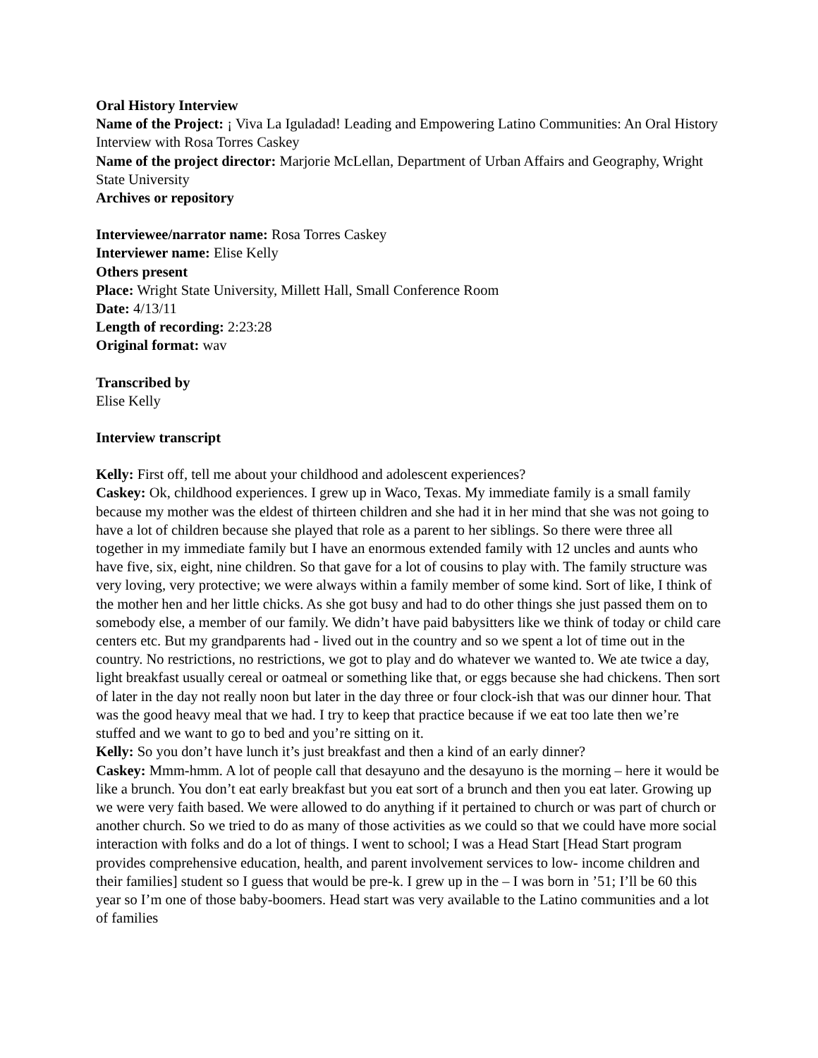Oral History Interview
Name of the Project: ¡ Viva La Iguladad! Leading and Empowering Latino Communities: An Oral History Interview with Rosa Torres Caskey
Name of the project director: Marjorie McLellan, Department of Urban Affairs and Geography, Wright State University
Archives or repository
Interviewee/narrator name: Rosa Torres Caskey
Interviewer name: Elise Kelly
Others present
Place: Wright State University, Millett Hall, Small Conference Room
Date: 4/13/11
Length of recording: 2:23:28
Original format: wav
Transcribed by
Elise Kelly
Interview transcript
Kelly: First off, tell me about your childhood and adolescent experiences?
Caskey: Ok, childhood experiences. I grew up in Waco, Texas. My immediate family is a small family because my mother was the eldest of thirteen children and she had it in her mind that she was not going to have a lot of children because she played that role as a parent to her siblings. So there were three all together in my immediate family but I have an enormous extended family with 12 uncles and aunts who have five, six, eight, nine children. So that gave for a lot of cousins to play with. The family structure was very loving, very protective; we were always within a family member of some kind. Sort of like, I think of the mother hen and her little chicks. As she got busy and had to do other things she just passed them on to somebody else, a member of our family. We didn’t have paid babysitters like we think of today or child care centers etc. But my grandparents had - lived out in the country and so we spent a lot of time out in the country. No restrictions, no restrictions, we got to play and do whatever we wanted to. We ate twice a day, light breakfast usually cereal or oatmeal or something like that, or eggs because she had chickens. Then sort of later in the day not really noon but later in the day three or four clock-ish that was our dinner hour. That was the good heavy meal that we had. I try to keep that practice because if we eat too late then we’re stuffed and we want to go to bed and you’re sitting on it.
Kelly: So you don’t have lunch it’s just breakfast and then a kind of an early dinner?
Caskey: Mmm-hmm. A lot of people call that desayuno and the desayuno is the morning – here it would be like a brunch. You don’t eat early breakfast but you eat sort of a brunch and then you eat later. Growing up we were very faith based. We were allowed to do anything if it pertained to church or was part of church or another church. So we tried to do as many of those activities as we could so that we could have more social interaction with folks and do a lot of things. I went to school; I was a Head Start [Head Start program provides comprehensive education, health, and parent involvement services to low- income children and their families] student so I guess that would be pre-k. I grew up in the – I was born in ’51; I’ll be 60 this year so I’m one of those baby-boomers. Head start was very available to the Latino communities and a lot of families